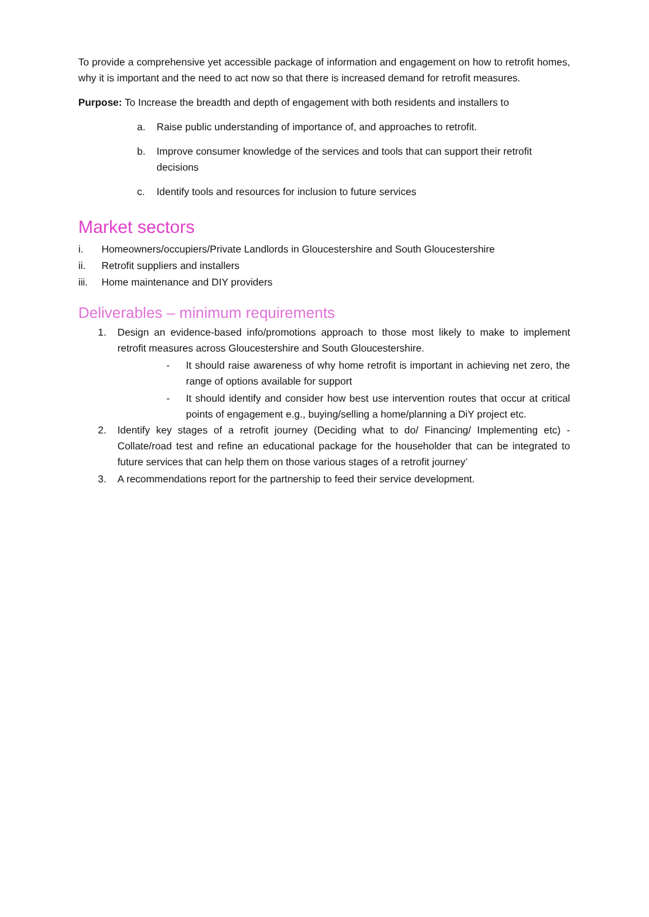To provide a comprehensive yet accessible package of information and engagement on how to retrofit homes, why it is important and the need to act now so that there is increased demand for retrofit measures.
Purpose: To Increase the breadth and depth of engagement with both residents and installers to
a. Raise public understanding of importance of, and approaches to retrofit.
b. Improve consumer knowledge of the services and tools that can support their retrofit decisions
c. Identify tools and resources for inclusion to future services
Market sectors
i. Homeowners/occupiers/Private Landlords in Gloucestershire and South Gloucestershire
ii. Retrofit suppliers and installers
iii. Home maintenance and DIY providers
Deliverables – minimum requirements
1. Design an evidence-based info/promotions approach to those most likely to make to implement retrofit measures across Gloucestershire and South Gloucestershire.
- It should raise awareness of why home retrofit is important in achieving net zero, the range of options available for support
- It should identify and consider how best use intervention routes that occur at critical points of engagement e.g., buying/selling a home/planning a DiY project etc.
2. Identify key stages of a retrofit journey (Deciding what to do/ Financing/ Implementing etc) - Collate/road test and refine an educational package for the householder that can be integrated to future services that can help them on those various stages of a retrofit journey’
3. A recommendations report for the partnership to feed their service development.